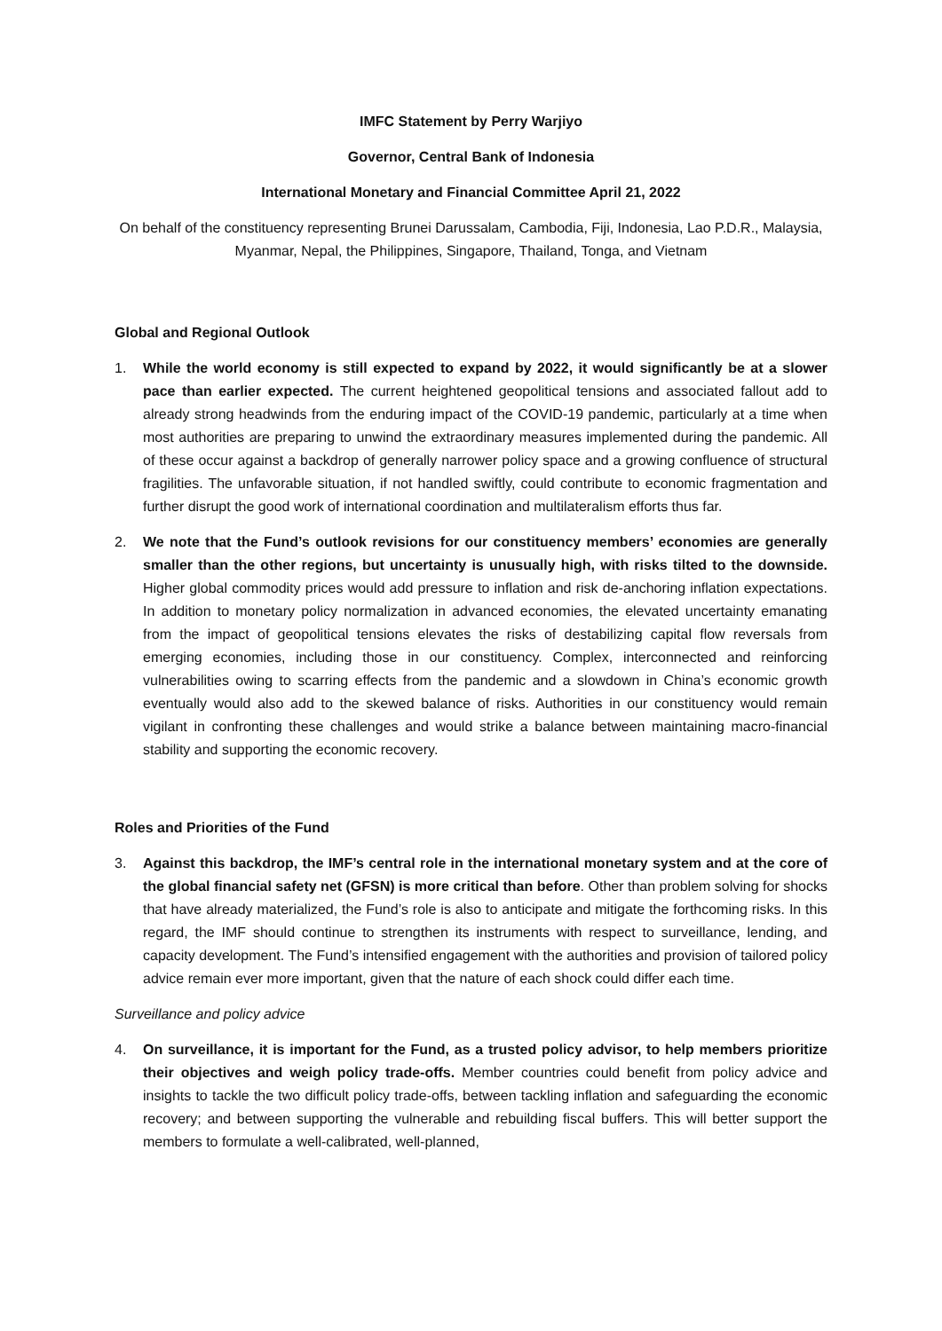IMFC Statement by Perry Warjiyo
Governor, Central Bank of Indonesia
International Monetary and Financial Committee April 21, 2022
On behalf of the constituency representing Brunei Darussalam, Cambodia, Fiji, Indonesia, Lao P.D.R., Malaysia, Myanmar, Nepal, the Philippines, Singapore, Thailand, Tonga, and Vietnam
Global and Regional Outlook
1. While the world economy is still expected to expand by 2022, it would significantly be at a slower pace than earlier expected. The current heightened geopolitical tensions and associated fallout add to already strong headwinds from the enduring impact of the COVID-19 pandemic, particularly at a time when most authorities are preparing to unwind the extraordinary measures implemented during the pandemic. All of these occur against a backdrop of generally narrower policy space and a growing confluence of structural fragilities. The unfavorable situation, if not handled swiftly, could contribute to economic fragmentation and further disrupt the good work of international coordination and multilateralism efforts thus far.
2. We note that the Fund’s outlook revisions for our constituency members’ economies are generally smaller than the other regions, but uncertainty is unusually high, with risks tilted to the downside. Higher global commodity prices would add pressure to inflation and risk de-anchoring inflation expectations. In addition to monetary policy normalization in advanced economies, the elevated uncertainty emanating from the impact of geopolitical tensions elevates the risks of destabilizing capital flow reversals from emerging economies, including those in our constituency. Complex, interconnected and reinforcing vulnerabilities owing to scarring effects from the pandemic and a slowdown in China’s economic growth eventually would also add to the skewed balance of risks. Authorities in our constituency would remain vigilant in confronting these challenges and would strike a balance between maintaining macro-financial stability and supporting the economic recovery.
Roles and Priorities of the Fund
3. Against this backdrop, the IMF’s central role in the international monetary system and at the core of the global financial safety net (GFSN) is more critical than before. Other than problem solving for shocks that have already materialized, the Fund’s role is also to anticipate and mitigate the forthcoming risks. In this regard, the IMF should continue to strengthen its instruments with respect to surveillance, lending, and capacity development. The Fund’s intensified engagement with the authorities and provision of tailored policy advice remain ever more important, given that the nature of each shock could differ each time.
Surveillance and policy advice
4. On surveillance, it is important for the Fund, as a trusted policy advisor, to help members prioritize their objectives and weigh policy trade-offs. Member countries could benefit from policy advice and insights to tackle the two difficult policy trade-offs, between tackling inflation and safeguarding the economic recovery; and between supporting the vulnerable and rebuilding fiscal buffers. This will better support the members to formulate a well-calibrated, well-planned,